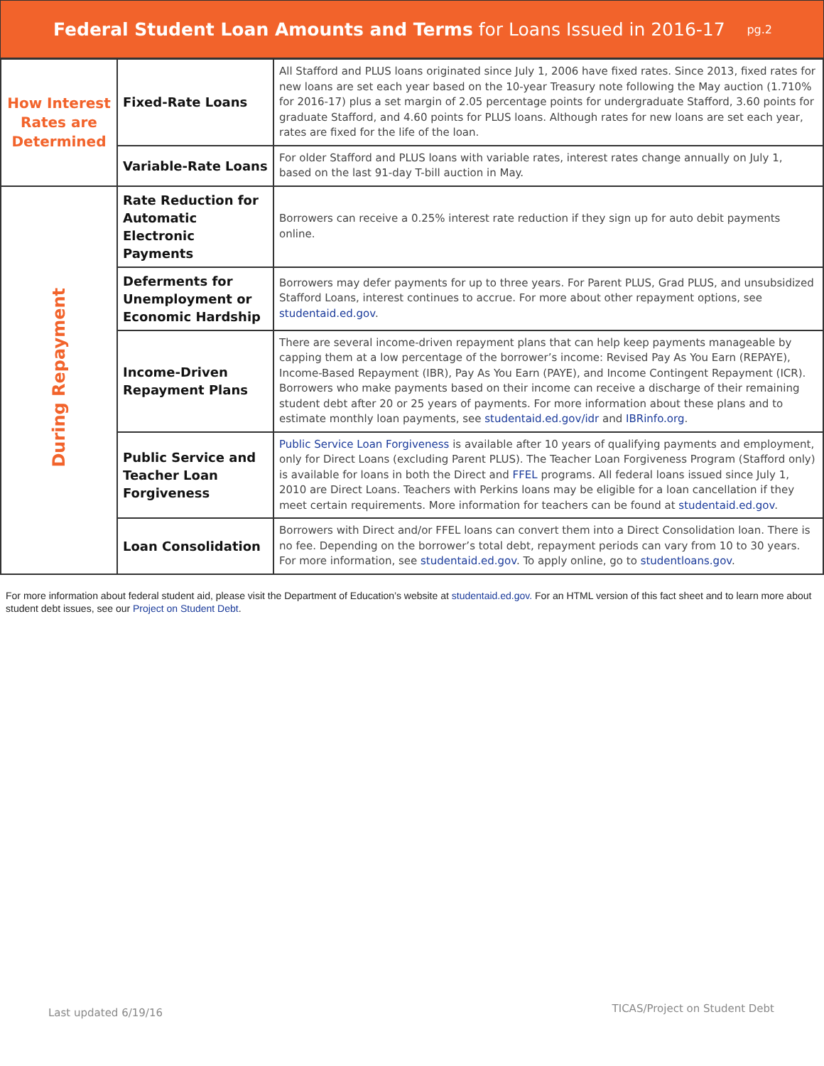Federal Student Loan Amounts and Terms for Loans Issued in 2016-17
pg.2
| How Interest Rates are Determined | Fixed-Rate Loans | All Stafford and PLUS loans originated since July 1, 2006 have fixed rates. Since 2013, fixed rates for new loans are set each year based on the 10-year Treasury note following the May auction (1.710% for 2016-17) plus a set margin of 2.05 percentage points for undergraduate Stafford, 3.60 points for graduate Stafford, and 4.60 points for PLUS loans. Although rates for new loans are set each year, rates are fixed for the life of the loan. |
| | Variable-Rate Loans | For older Stafford and PLUS loans with variable rates, interest rates change annually on July 1, based on the last 91-day T-bill auction in May. |
| During Repayment | Rate Reduction for Automatic Electronic Payments | Borrowers can receive a 0.25% interest rate reduction if they sign up for auto debit payments online. |
| | Deferments for Unemployment or Economic Hardship | Borrowers may defer payments for up to three years. For Parent PLUS, Grad PLUS, and unsubsidized Stafford Loans, interest continues to accrue. For more about other repayment options, see studentaid.ed.gov . |
| | Income-Driven Repayment Plans | There are several income-driven repayment plans that can help keep payments manageable by capping them at a low percentage of the borrower’s income: Revised Pay As You Earn (REPAYE), Income-Based Repayment (IBR), Pay As You Earn (PAYE), and Income Contingent Repayment (ICR). Borrowers who make payments based on their income can receive a discharge of their remaining student debt after 20 or 25 years of payments. For more information about these plans and to estimate monthly loan payments, see studentaid.ed.gov/idr and IBRinfo.org . |
| | Public Service and Teacher Loan Forgiveness | Public Service Loan Forgiveness is available after 10 years of qualifying payments and employment, only for Direct Loans (excluding Parent PLUS). The Teacher Loan Forgiveness Program (Stafford only) is available for loans in both the Direct and FFEL programs. All federal loans issued since July 1, 2010 are Direct Loans. Teachers with Perkins loans may be eligible for a loan cancellation if they meet certain requirements. More information for teachers can be found at studentaid.ed.gov . |
| | Loan Consolidation | Borrowers with Direct and/or FFEL loans can convert them into a Direct Consolidation loan. There is no fee. Depending on the borrower’s total debt, repayment periods can vary from 10 to 30 years. For more information, see studentaid.ed.gov . To apply online, go to studentloans.gov . |
For more information about federal student aid, please visit the Department of Education’s website at studentaid.ed.gov. For an HTML version of this fact sheet and to learn more about student debt issues, see our Project on Student Debt.
Last updated 6/19/16 TICAS/Project on Student Debt